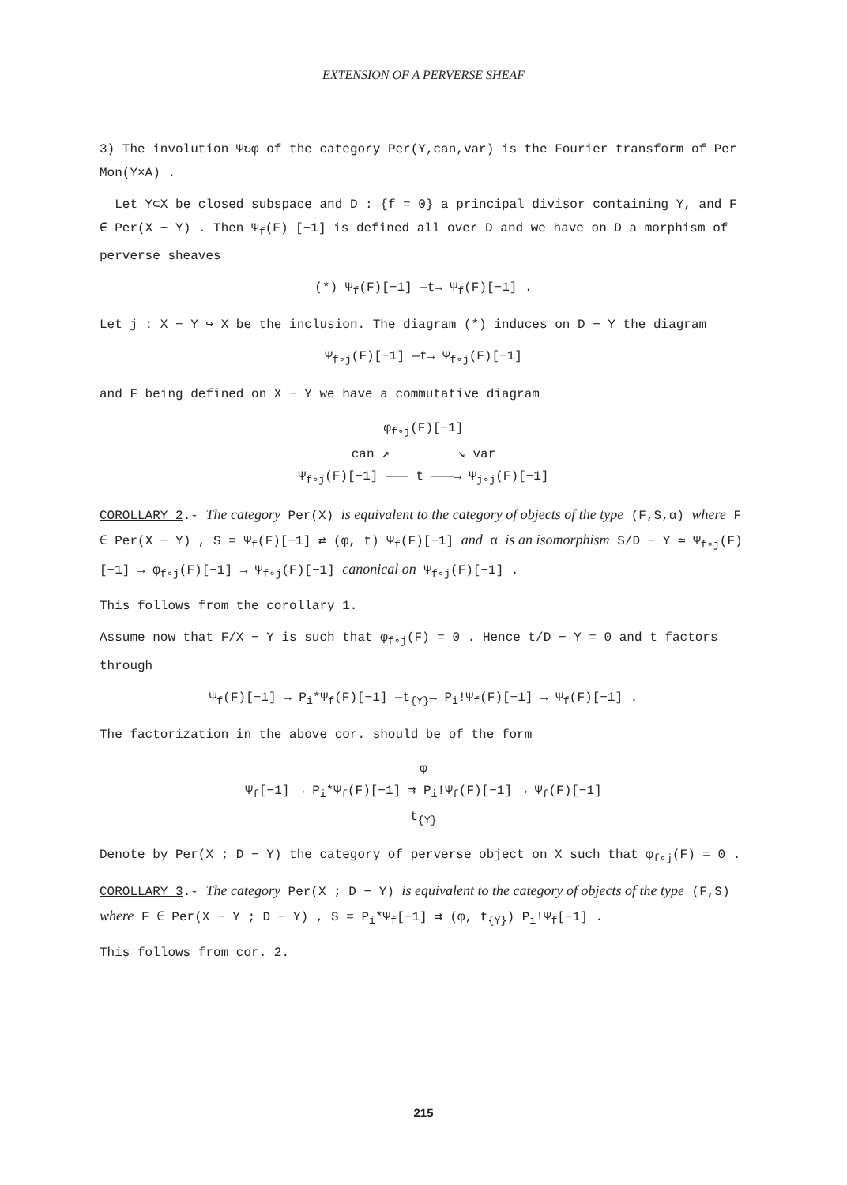EXTENSION OF A PERVERSE SHEAF
3) The involution Ψ↻φ of the category Per(Y,can,var) is the Fourier transform of Per Mon(Y×A) .
Let Y⊂X be closed subspace and D : {f = 0} a principal divisor containing Y, and F ∈ Per(X − Y) . Then Ψ<sub>f</sub>(F) [−1] is defined all over D and we have on D a morphism of perverse sheaves
(*) Ψ<sub>f</sub>(F)[−1] —t→ Ψ<sub>f</sub>(F)[−1] .
Let j : X − Y ↪ X be the inclusion. The diagram (*) induces on D − Y the diagram
Ψ<sub>f∘j</sub>(F)[−1] —t→ Ψ<sub>f∘j</sub>(F)[−1]
and F being defined on X − Y we have a commutative diagram
φ<sub>f∘j</sub>(F)[−1]
can ↗ ↘ var
Ψ<sub>f∘j</sub>(F)[−1] ——— t ———→ Ψ<sub>j∘j</sub>(F)[−1]
COROLLARY 2.- The category Per(X) is equivalent to the category of objects of the type (F,S,α) where F ∈ Per(X − Y) , S = Ψ<sub>f</sub>(F)[−1] ⇄ (φ, t) Ψ<sub>f</sub>(F)[−1] and α is an isomorphism S/D − Y ≃ Ψ<sub>f∘j</sub>(F)[−1] → φ<sub>f∘j</sub>(F)[−1] → Ψ<sub>f∘j</sub>(F)[−1] canonical on Ψ<sub>f∘j</sub>(F)[−1] .
This follows from the corollary 1.
Assume now that F/X − Y is such that φ<sub>f∘j</sub>(F) = 0 . Hence t/D − Y = 0 and t factors through
Ψ<sub>f</sub>(F)[−1] → P<sub>i</sub>*Ψ<sub>f</sub>(F)[−1] —t<sub>{Y}</sub>→ P<sub>i</sub>!Ψ<sub>f</sub>(F)[−1] → Ψ<sub>f</sub>(F)[−1] .
The factorization in the above cor. should be of the form
φ
Ψ<sub>f</sub>[−1] → P<sub>i</sub>*Ψ<sub>f</sub>(F)[−1] ⇉ P<sub>i</sub>!Ψ<sub>f</sub>(F)[−1] → Ψ<sub>f</sub>(F)[−1]
t<sub>{Y}</sub>
Denote by Per(X ; D − Y) the category of perverse object on X such that φ<sub>f∘j</sub>(F) = 0 .
COROLLARY 3.- The category Per(X ; D − Y) is equivalent to the category of objects of the type (F,S) where F ∈ Per(X − Y ; D − Y) , S = P<sub>i</sub>*Ψ<sub>f</sub>[−1] ⇉ (φ, t<sub>{Y}</sub>) P<sub>i</sub>!Ψ<sub>f</sub>[−1] .
This follows from cor. 2.
215